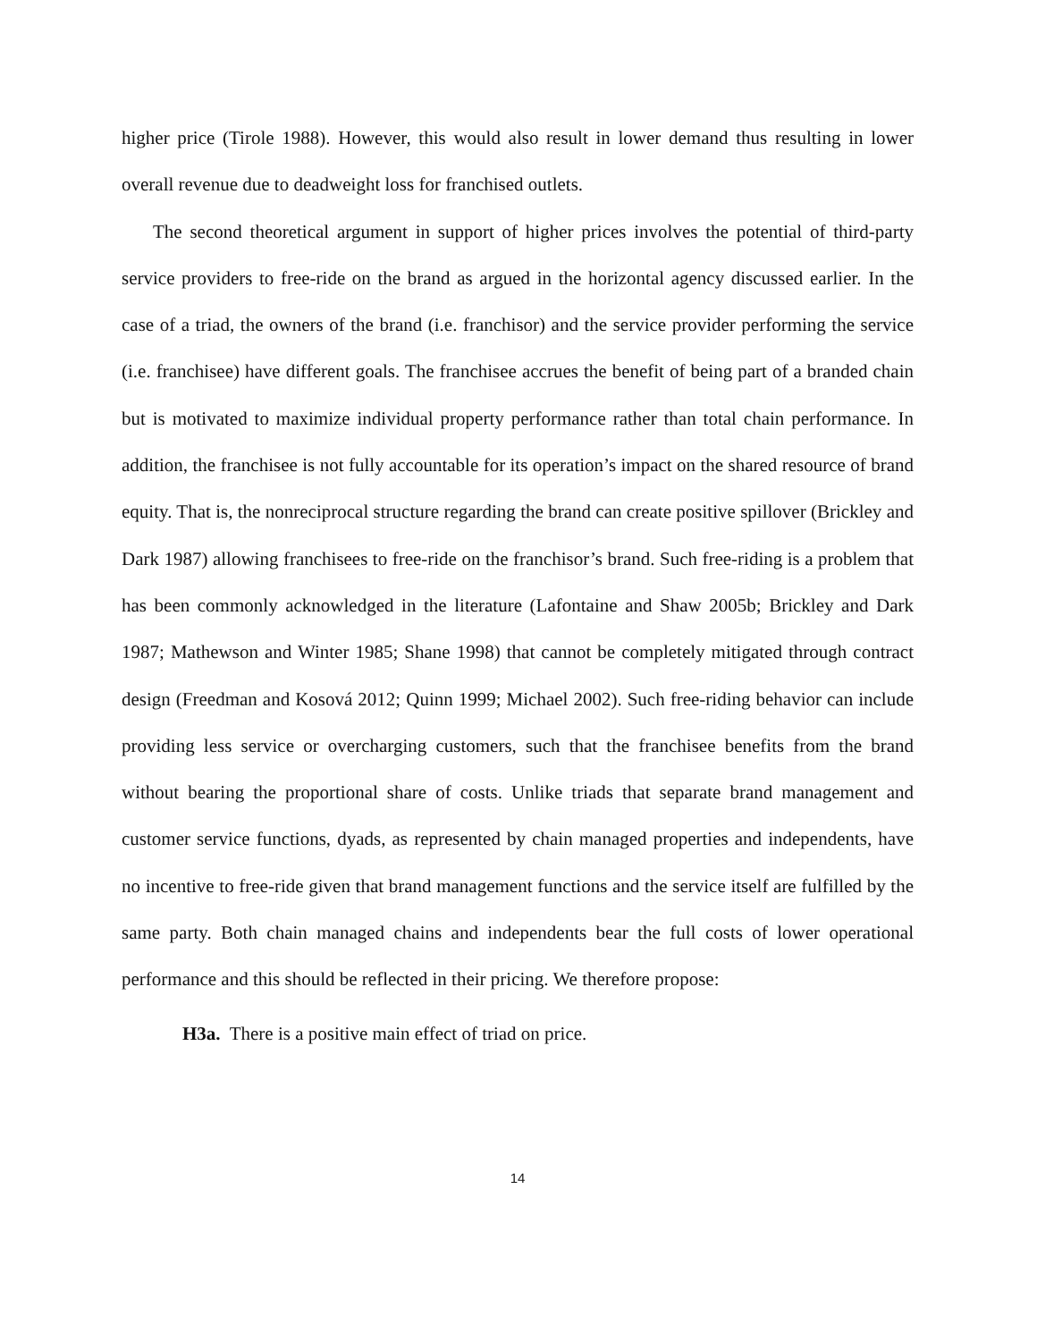higher price (Tirole 1988). However, this would also result in lower demand thus resulting in lower overall revenue due to deadweight loss for franchised outlets.
The second theoretical argument in support of higher prices involves the potential of third-party service providers to free-ride on the brand as argued in the horizontal agency discussed earlier. In the case of a triad, the owners of the brand (i.e. franchisor) and the service provider performing the service (i.e. franchisee) have different goals. The franchisee accrues the benefit of being part of a branded chain but is motivated to maximize individual property performance rather than total chain performance. In addition, the franchisee is not fully accountable for its operation’s impact on the shared resource of brand equity. That is, the nonreciprocal structure regarding the brand can create positive spillover (Brickley and Dark 1987) allowing franchisees to free-ride on the franchisor’s brand. Such free-riding is a problem that has been commonly acknowledged in the literature (Lafontaine and Shaw 2005b; Brickley and Dark 1987; Mathewson and Winter 1985; Shane 1998) that cannot be completely mitigated through contract design (Freedman and Kosová 2012; Quinn 1999; Michael 2002). Such free-riding behavior can include providing less service or overcharging customers, such that the franchisee benefits from the brand without bearing the proportional share of costs. Unlike triads that separate brand management and customer service functions, dyads, as represented by chain managed properties and independents, have no incentive to free-ride given that brand management functions and the service itself are fulfilled by the same party. Both chain managed chains and independents bear the full costs of lower operational performance and this should be reflected in their pricing. We therefore propose:
H3a. There is a positive main effect of triad on price.
14